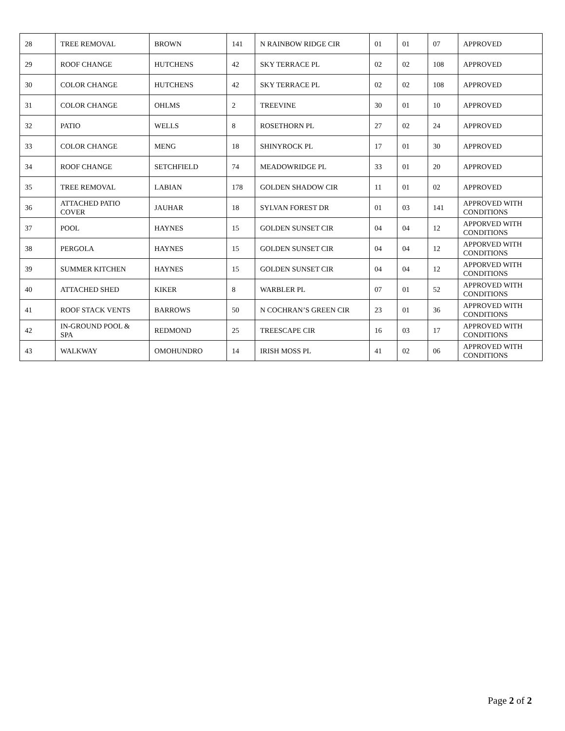| 28 | TREE REMOVAL | BROWN | 141 | N RAINBOW RIDGE CIR | 01 | 01 | 07 | APPROVED |
| 29 | ROOF CHANGE | HUTCHENS | 42 | SKY TERRACE PL | 02 | 02 | 108 | APPROVED |
| 30 | COLOR CHANGE | HUTCHENS | 42 | SKY TERRACE PL | 02 | 02 | 108 | APPROVED |
| 31 | COLOR CHANGE | OHLMS | 2 | TREEVINE | 30 | 01 | 10 | APPROVED |
| 32 | PATIO | WELLS | 8 | ROSETHORN PL | 27 | 02 | 24 | APPROVED |
| 33 | COLOR CHANGE | MENG | 18 | SHINYROCK PL | 17 | 01 | 30 | APPROVED |
| 34 | ROOF CHANGE | SETCHFIELD | 74 | MEADOWRIDGE PL | 33 | 01 | 20 | APPROVED |
| 35 | TREE REMOVAL | LABIAN | 178 | GOLDEN SHADOW CIR | 11 | 01 | 02 | APPROVED |
| 36 | ATTACHED PATIO COVER | JAUHAR | 18 | SYLVAN FOREST DR | 01 | 03 | 141 | APPROVED WITH CONDITIONS |
| 37 | POOL | HAYNES | 15 | GOLDEN SUNSET CIR | 04 | 04 | 12 | APPORVED WITH CONDITIONS |
| 38 | PERGOLA | HAYNES | 15 | GOLDEN SUNSET CIR | 04 | 04 | 12 | APPORVED WITH CONDITIONS |
| 39 | SUMMER KITCHEN | HAYNES | 15 | GOLDEN SUNSET CIR | 04 | 04 | 12 | APPORVED WITH CONDITIONS |
| 40 | ATTACHED SHED | KIKER | 8 | WARBLER PL | 07 | 01 | 52 | APPROVED WITH CONDITIONS |
| 41 | ROOF STACK VENTS | BARROWS | 50 | N COCHRAN’S GREEN CIR | 23 | 01 | 36 | APPROVED WITH CONDITIONS |
| 42 | IN-GROUND POOL & SPA | REDMOND | 25 | TREESCAPE CIR | 16 | 03 | 17 | APPROVED WITH CONDITIONS |
| 43 | WALKWAY | OMOHUNDRO | 14 | IRISH MOSS PL | 41 | 02 | 06 | APPROVED WITH CONDITIONS |
Page 2 of 2